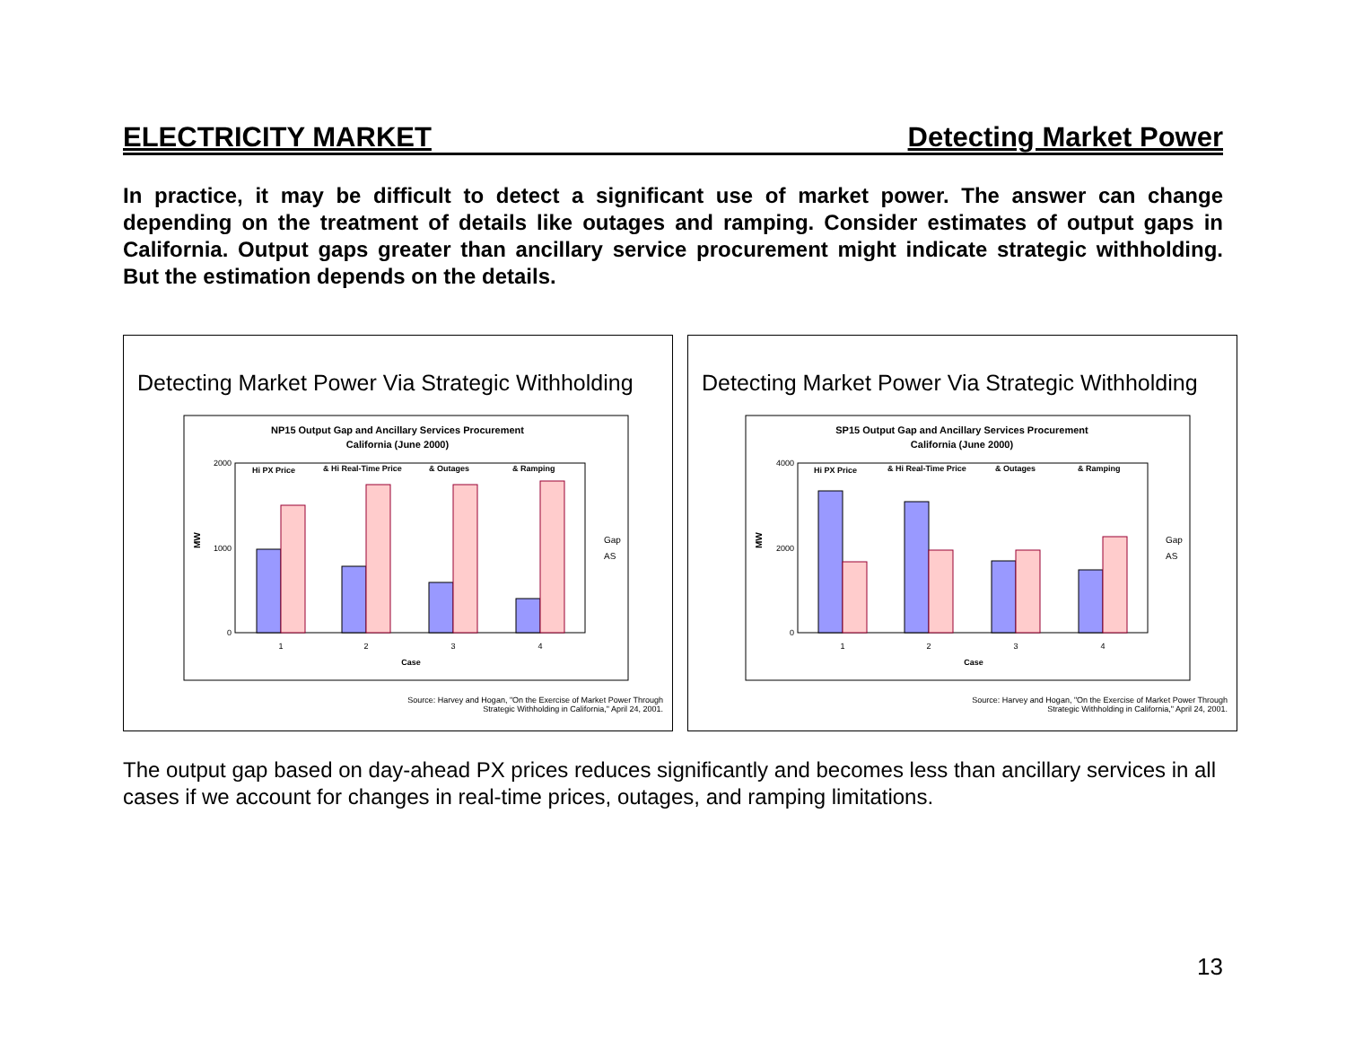ELECTRICITY MARKET Detecting Market Power
In practice, it may be difficult to detect a significant use of market power. The answer can change depending on the treatment of details like outages and ramping. Consider estimates of output gaps in California. Output gaps greater than ancillary service procurement might indicate strategic withholding. But the estimation depends on the details.
Detecting Market Power Via Strategic Withholding
NP15 Output Gap and Ancillary Services Procurement
California (June 2000)
2000
1000
0
MW
Hi PX Price
& Hi Real-Time Price
& Outages
& Ramping
1
2
3
4
Case
Gap
AS
Source: Harvey and Hogan, "On the Exercise of Market Power Through
Strategic Withholding in California," April 24, 2001.
Detecting Market Power Via Strategic Withholding
SP15 Output Gap and Ancillary Services Procurement
California (June 2000)
4000
2000
0
MW
Hi PX Price
& Hi Real-Time Price
& Outages
& Ramping
1
2
3
4
Case
Gap
AS
Source: Harvey and Hogan, "On the Exercise of Market Power Through
Strategic Withholding in California," April 24, 2001.
The output gap based on day-ahead PX prices reduces significantly and becomes less than ancillary services in all cases if we account for changes in real-time prices, outages, and ramping limitations.
13